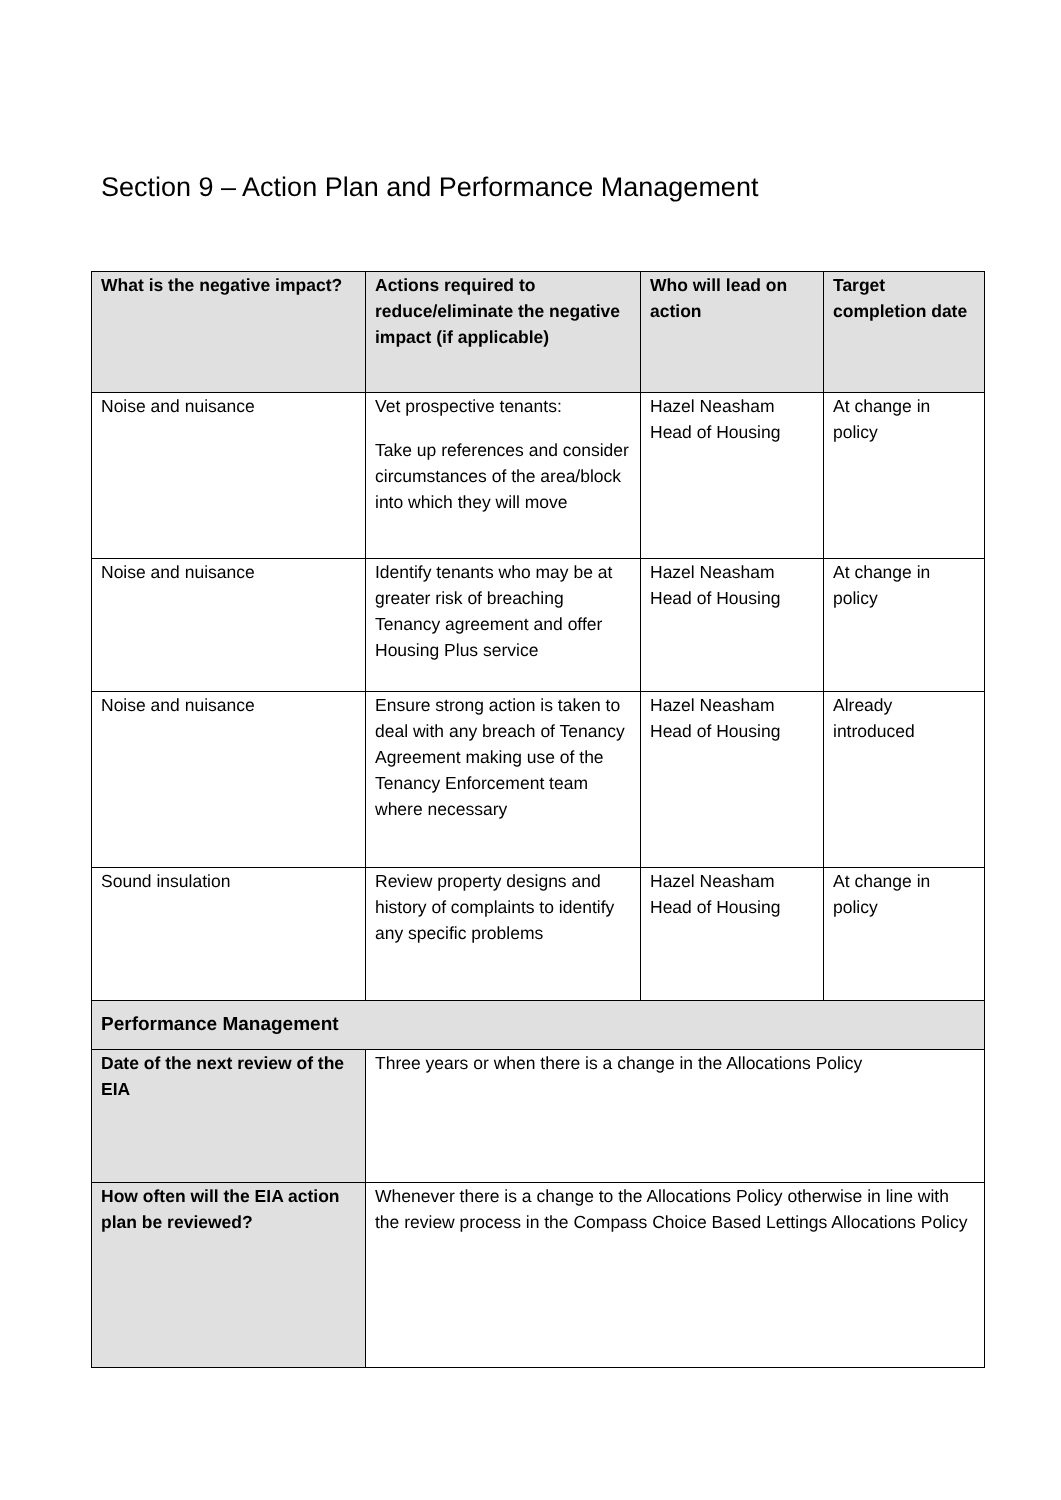Section 9 – Action Plan and Performance Management
| What is the negative impact? | Actions required to reduce/eliminate the negative impact (if applicable) | Who will lead on action | Target completion date |
| --- | --- | --- | --- |
| Noise and nuisance | Vet prospective tenants: Take up references and consider circumstances of the area/block into which they will move | Hazel Neasham Head of Housing | At change in policy |
| Noise and nuisance | Identify tenants who may be at greater risk of breaching Tenancy agreement and offer Housing Plus service | Hazel Neasham Head of Housing | At change in policy |
| Noise and nuisance | Ensure strong action is taken to deal with any breach of Tenancy Agreement making use of the Tenancy Enforcement team where necessary | Hazel Neasham Head of Housing | Already introduced |
| Sound insulation | Review property designs and history of complaints to identify any specific problems | Hazel Neasham Head of Housing | At change in policy |
| Performance Management | | | |
| Date of the next review of the EIA | Three years or when there is a change in the Allocations Policy | | |
| How often will the EIA action plan be reviewed? | Whenever there is a change to the Allocations Policy otherwise in line with the review process in the Compass Choice Based Lettings Allocations Policy | | |